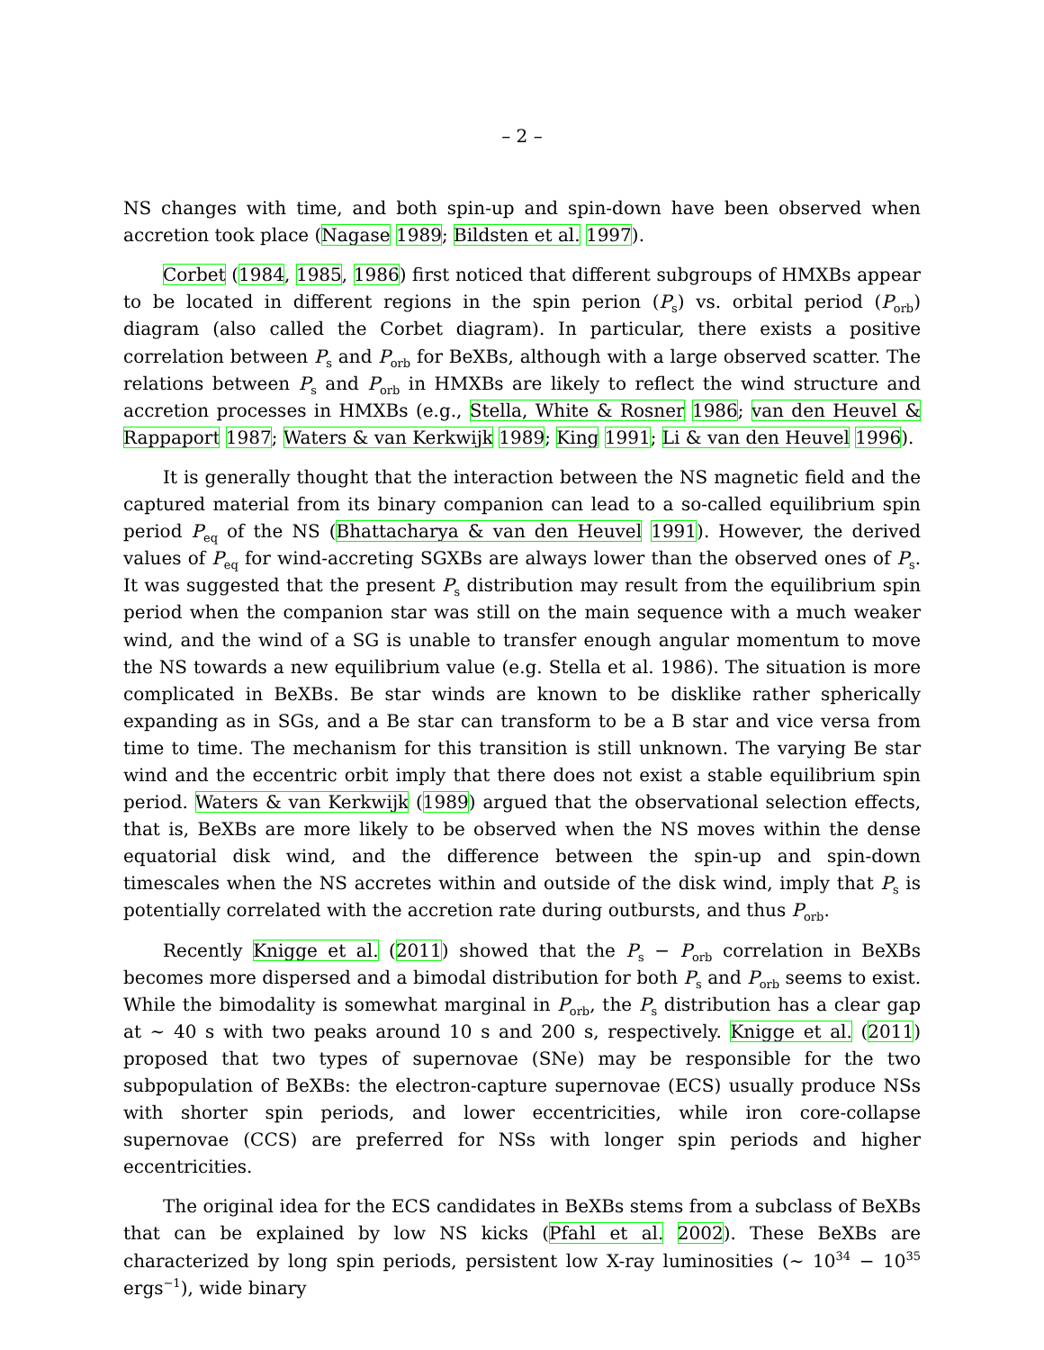– 2 –
NS changes with time, and both spin-up and spin-down have been observed when accretion took place (Nagase 1989; Bildsten et al. 1997).
Corbet (1984, 1985, 1986) first noticed that different subgroups of HMXBs appear to be located in different regions in the spin perion (P<sub>s</sub>) vs. orbital period (P<sub>orb</sub>) diagram (also called the Corbet diagram). In particular, there exists a positive correlation between P<sub>s</sub> and P<sub>orb</sub> for BeXBs, although with a large observed scatter. The relations between P<sub>s</sub> and P<sub>orb</sub> in HMXBs are likely to reflect the wind structure and accretion processes in HMXBs (e.g., Stella, White & Rosner 1986; van den Heuvel & Rappaport 1987; Waters & van Kerkwijk 1989; King 1991; Li & van den Heuvel 1996).
It is generally thought that the interaction between the NS magnetic field and the captured material from its binary companion can lead to a so-called equilibrium spin period P<sub>eq</sub> of the NS (Bhattacharya & van den Heuvel 1991). However, the derived values of P<sub>eq</sub> for wind-accreting SGXBs are always lower than the observed ones of P<sub>s</sub>. It was suggested that the present P<sub>s</sub> distribution may result from the equilibrium spin period when the companion star was still on the main sequence with a much weaker wind, and the wind of a SG is unable to transfer enough angular momentum to move the NS towards a new equilibrium value (e.g. Stella et al. 1986). The situation is more complicated in BeXBs. Be star winds are known to be disklike rather spherically expanding as in SGs, and a Be star can transform to be a B star and vice versa from time to time. The mechanism for this transition is still unknown. The varying Be star wind and the eccentric orbit imply that there does not exist a stable equilibrium spin period. Waters & van Kerkwijk (1989) argued that the observational selection effects, that is, BeXBs are more likely to be observed when the NS moves within the dense equatorial disk wind, and the difference between the spin-up and spin-down timescales when the NS accretes within and outside of the disk wind, imply that P<sub>s</sub> is potentially correlated with the accretion rate during outbursts, and thus P<sub>orb</sub>.
Recently Knigge et al. (2011) showed that the P<sub>s</sub> − P<sub>orb</sub> correlation in BeXBs becomes more dispersed and a bimodal distribution for both P<sub>s</sub> and P<sub>orb</sub> seems to exist. While the bimodality is somewhat marginal in P<sub>orb</sub>, the P<sub>s</sub> distribution has a clear gap at ∼ 40 s with two peaks around 10 s and 200 s, respectively. Knigge et al. (2011) proposed that two types of supernovae (SNe) may be responsible for the two subpopulation of BeXBs: the electron-capture supernovae (ECS) usually produce NSs with shorter spin periods, and lower eccentricities, while iron core-collapse supernovae (CCS) are preferred for NSs with longer spin periods and higher eccentricities.
The original idea for the ECS candidates in BeXBs stems from a subclass of BeXBs that can be explained by low NS kicks (Pfahl et al. 2002). These BeXBs are characterized by long spin periods, persistent low X-ray luminosities (∼ 10<sup>34</sup> − 10<sup>35</sup> ergs<sup>−1</sup>), wide binary